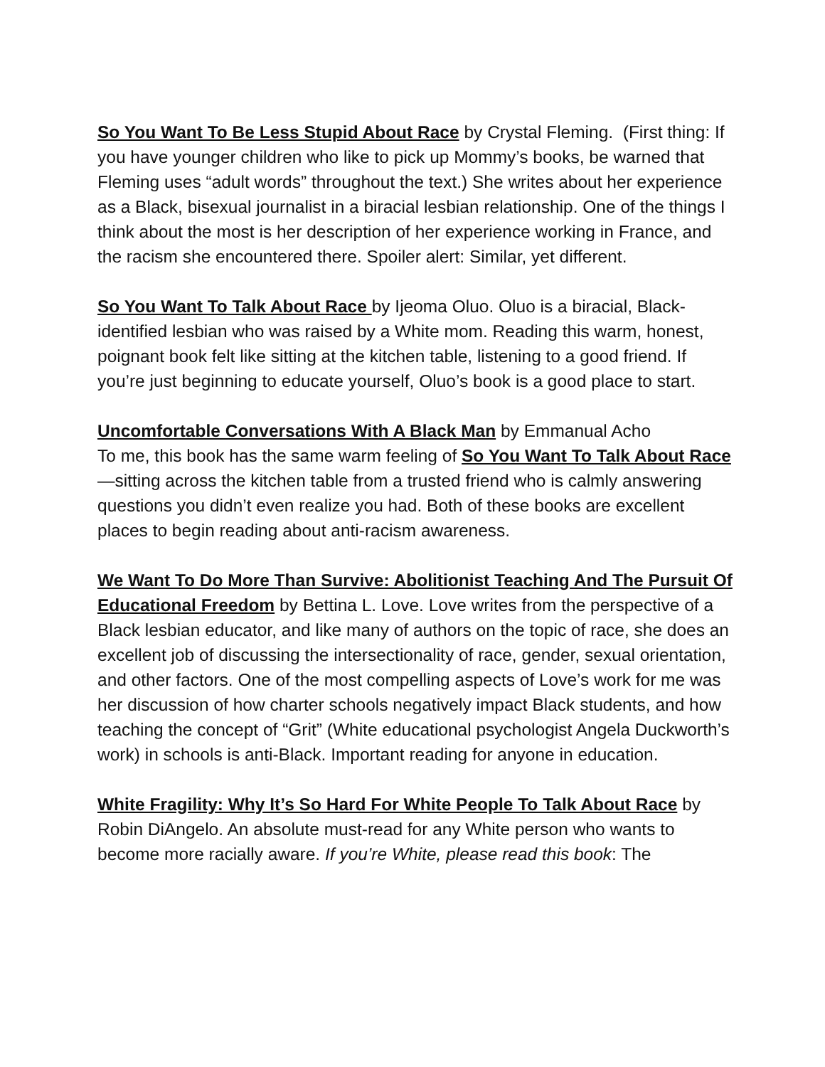So You Want To Be Less Stupid About Race by Crystal Fleming. (First thing: If you have younger children who like to pick up Mommy’s books, be warned that Fleming uses “adult words” throughout the text.) She writes about her experience as a Black, bisexual journalist in a biracial lesbian relationship. One of the things I think about the most is her description of her experience working in France, and the racism she encountered there. Spoiler alert: Similar, yet different.
So You Want To Talk About Race by Ijeoma Oluo. Oluo is a biracial, Black-identified lesbian who was raised by a White mom. Reading this warm, honest, poignant book felt like sitting at the kitchen table, listening to a good friend. If you’re just beginning to educate yourself, Oluo’s book is a good place to start.
Uncomfortable Conversations With A Black Man by Emmanual Acho
To me, this book has the same warm feeling of So You Want To Talk About Race—sitting across the kitchen table from a trusted friend who is calmly answering questions you didn’t even realize you had. Both of these books are excellent places to begin reading about anti-racism awareness.
We Want To Do More Than Survive: Abolitionist Teaching And The Pursuit Of Educational Freedom by Bettina L. Love. Love writes from the perspective of a Black lesbian educator, and like many of authors on the topic of race, she does an excellent job of discussing the intersectionality of race, gender, sexual orientation, and other factors. One of the most compelling aspects of Love’s work for me was her discussion of how charter schools negatively impact Black students, and how teaching the concept of “Grit” (White educational psychologist Angela Duckworth’s work) in schools is anti-Black. Important reading for anyone in education.
White Fragility: Why It’s So Hard For White People To Talk About Race by Robin DiAngelo. An absolute must-read for any White person who wants to become more racially aware. If you’re White, please read this book: The